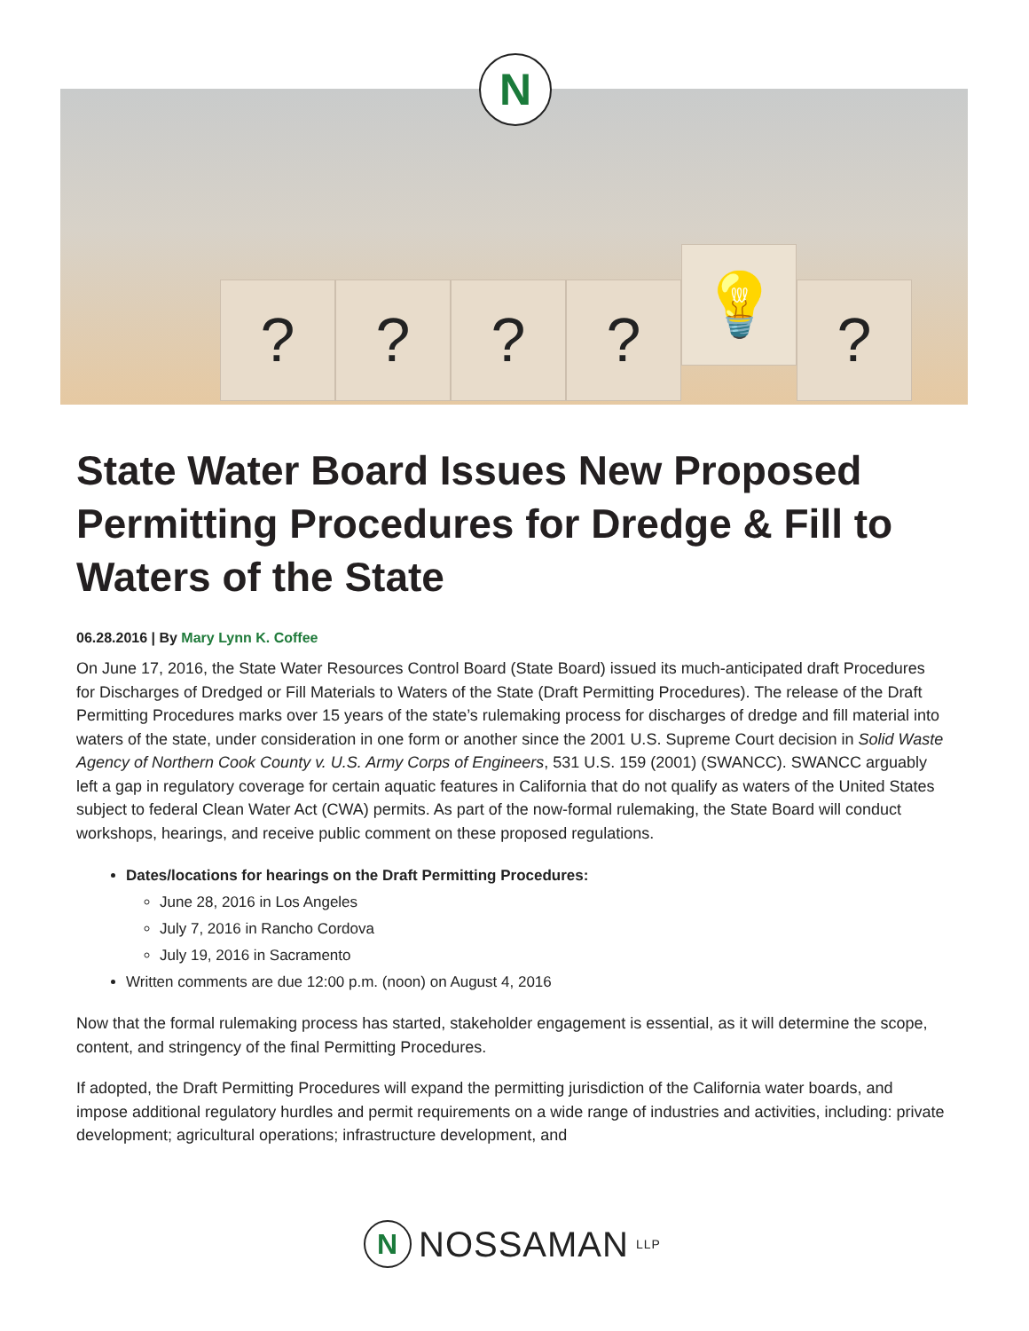? ? ? ?
💡
?
N
State Water Board Issues New Proposed Permitting Procedures for Dredge & Fill to Waters of the State
06.28.2016 | By Mary Lynn K. Coffee
On June 17, 2016, the State Water Resources Control Board (State Board) issued its much-anticipated draft Procedures for Discharges of Dredged or Fill Materials to Waters of the State (Draft Permitting Procedures). The release of the Draft Permitting Procedures marks over 15 years of the state’s rulemaking process for discharges of dredge and fill material into waters of the state, under consideration in one form or another since the 2001 U.S. Supreme Court decision in Solid Waste Agency of Northern Cook County v. U.S. Army Corps of Engineers, 531 U.S. 159 (2001) (SWANCC). SWANCC arguably left a gap in regulatory coverage for certain aquatic features in California that do not qualify as waters of the United States subject to federal Clean Water Act (CWA) permits. As part of the now-formal rulemaking, the State Board will conduct workshops, hearings, and receive public comment on these proposed regulations.
Dates/locations for hearings on the Draft Permitting Procedures:
June 28, 2016 in Los Angeles
July 7, 2016 in Rancho Cordova
July 19, 2016 in Sacramento
Written comments are due 12:00 p.m. (noon) on August 4, 2016
Now that the formal rulemaking process has started, stakeholder engagement is essential, as it will determine the scope, content, and stringency of the final Permitting Procedures.
If adopted, the Draft Permitting Procedures will expand the permitting jurisdiction of the California water boards, and impose additional regulatory hurdles and permit requirements on a wide range of industries and activities, including: private development; agricultural operations; infrastructure development, and
N
NOSSAMAN LLP